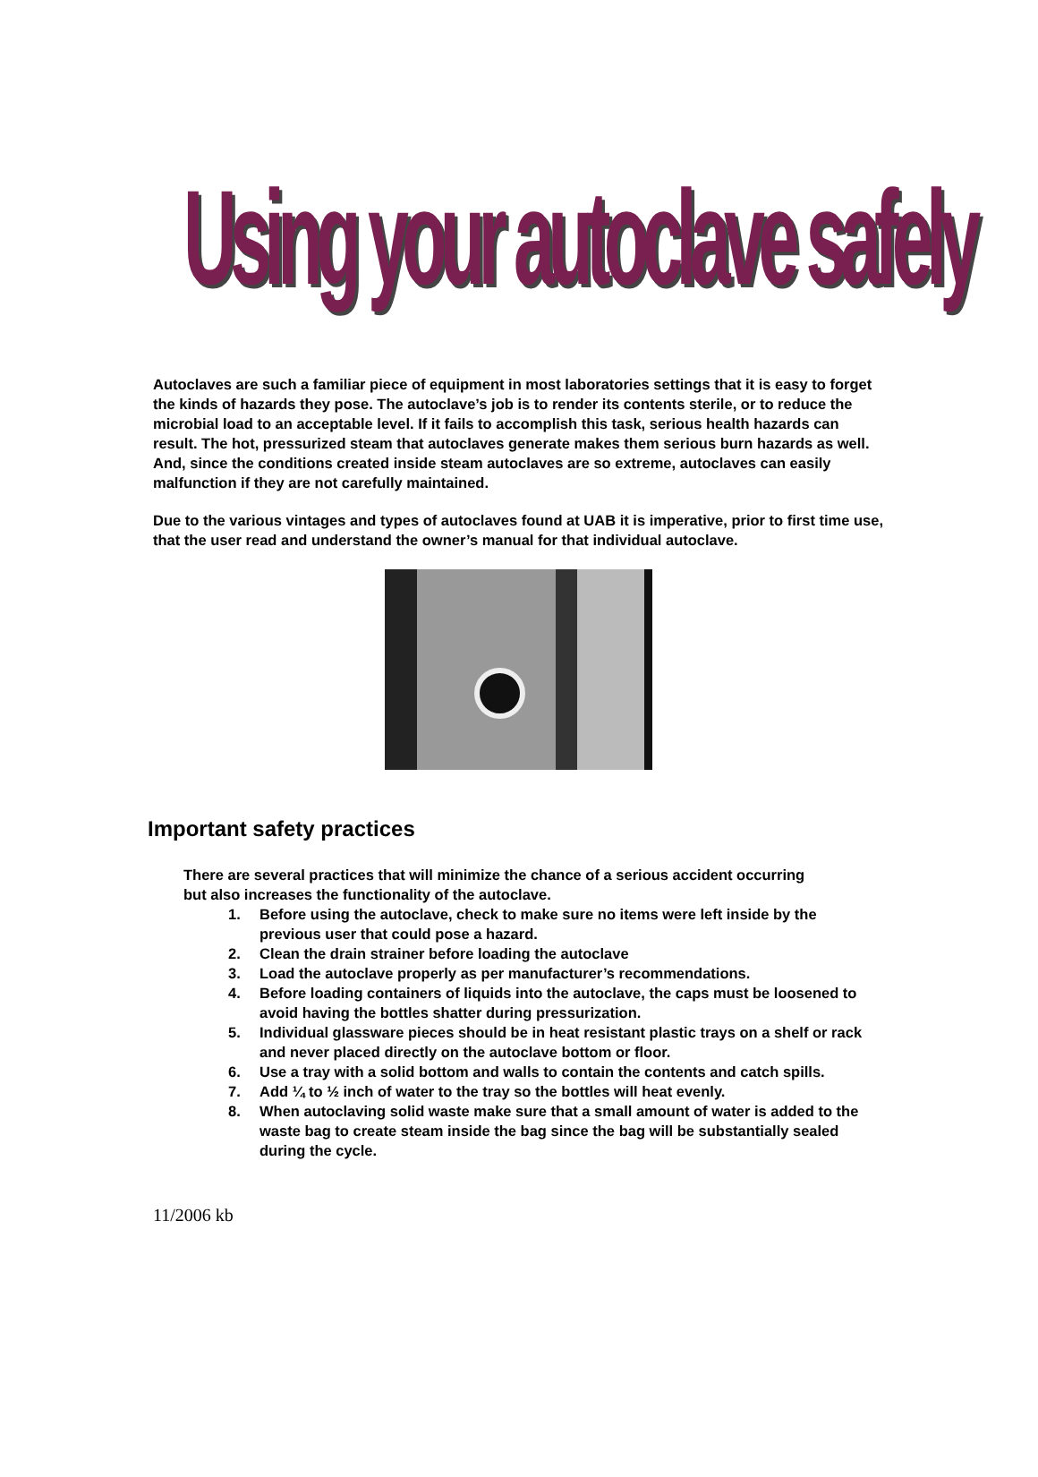Using your autoclave safely
Autoclaves are such a familiar piece of equipment in most laboratories settings that it is easy to forget the kinds of hazards they pose. The autoclave’s job is to render its contents sterile, or to reduce the microbial load to an acceptable level. If it fails to accomplish this task, serious health hazards can result. The hot, pressurized steam that autoclaves generate makes them serious burn hazards as well. And, since the conditions created inside steam autoclaves are so extreme, autoclaves can easily malfunction if they are not carefully maintained.
Due to the various vintages and types of autoclaves found at UAB it is imperative, prior to first time use, that the user read and understand the owner’s manual for that individual autoclave.
Important safety practices
There are several practices that will minimize the chance of a serious accident occurring but also increases the functionality of the autoclave.
1. Before using the autoclave, check to make sure no items were left inside by the previous user that could pose a hazard.
2. Clean the drain strainer before loading the autoclave
3. Load the autoclave properly as per manufacturer’s recommendations.
4. Before loading containers of liquids into the autoclave, the caps must be loosened to avoid having the bottles shatter during pressurization.
5. Individual glassware pieces should be in heat resistant plastic trays on a shelf or rack and never placed directly on the autoclave bottom or floor.
6. Use a tray with a solid bottom and walls to contain the contents and catch spills.
7. Add ¼ to ½ inch of water to the tray so the bottles will heat evenly.
8. When autoclaving solid waste make sure that a small amount of water is added to the waste bag to create steam inside the bag since the bag will be substantially sealed during the cycle.
11/2006 kb